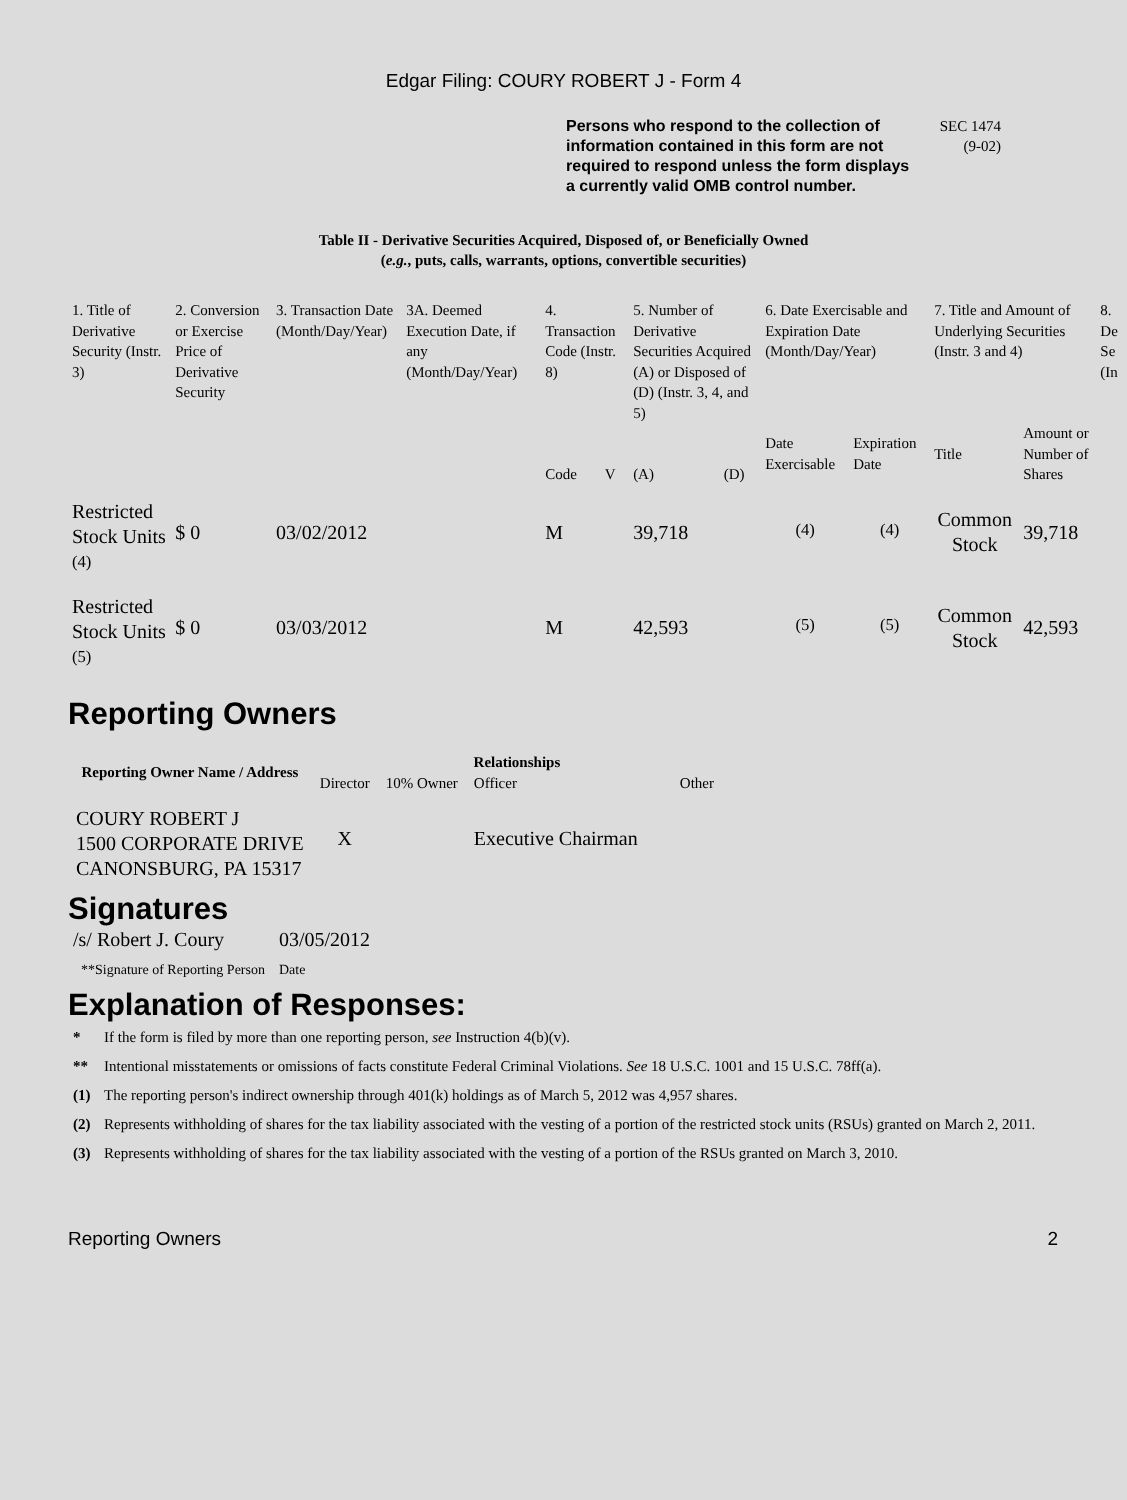Edgar Filing: COURY ROBERT J - Form 4
Persons who respond to the collection of information contained in this form are not required to respond unless the form displays a currently valid OMB control number.
SEC 1474
(9-02)
Table II - Derivative Securities Acquired, Disposed of, or Beneficially Owned
(e.g., puts, calls, warrants, options, convertible securities)
| 1. Title of Derivative Security (Instr. 3) | 2. Conversion or Exercise Price of Derivative Security | 3. Transaction Date (Month/Day/Year) | 3A. Deemed Execution Date, if any (Month/Day/Year) | 4. Transaction Code (Instr. 8) | | 5. Number of Derivative Securities Acquired (A) or Disposed of (D) (Instr. 3, 4, and 5) | | 6. Date Exercisable and Expiration Date (Month/Day/Year) | | 7. Title and Amount of Underlying Securities (Instr. 3 and 4) | | 8. De Se (In |
| --- | --- | --- | --- | --- | --- | --- | --- | --- | --- | --- | --- | --- |
| | | | | Code | V | (A) | (D) | Date Exercisable | Expiration Date | Title | Amount or Number of Shares | |
| Restricted Stock Units <sup>(4)</sup> | $ 0 | 03/02/2012 | | M | | 39,718 | | <sup>(4)</sup> | <sup>(4)</sup> | Common Stock | 39,718 | |
| Restricted Stock Units <sup>(5)</sup> | $ 0 | 03/03/2012 | | M | | 42,593 | | <sup>(5)</sup> | <sup>(5)</sup> | Common Stock | 42,593 | |
Reporting Owners
| Reporting Owner Name / Address | Relationships | | | |
| --- | --- | --- | --- | --- |
| | Director | 10% Owner | Officer | Other |
| COURY ROBERT J 1500 CORPORATE DRIVE CANONSBURG, PA 15317 | X | | Executive Chairman | |
Signatures
| /s/ Robert J. Coury | 03/05/2012 |
| **Signature of Reporting Person | Date |
Explanation of Responses:
| * | If the form is filed by more than one reporting person, see Instruction 4(b)(v). |
| ** | Intentional misstatements or omissions of facts constitute Federal Criminal Violations. See 18 U.S.C. 1001 and 15 U.S.C. 78ff(a). |
| (1) | The reporting person's indirect ownership through 401(k) holdings as of March 5, 2012 was 4,957 shares. |
| (2) | Represents withholding of shares for the tax liability associated with the vesting of a portion of the restricted stock units (RSUs) granted on March 2, 2011. |
| (3) | Represents withholding of shares for the tax liability associated with the vesting of a portion of the RSUs granted on March 3, 2010. |
Reporting Owners 2